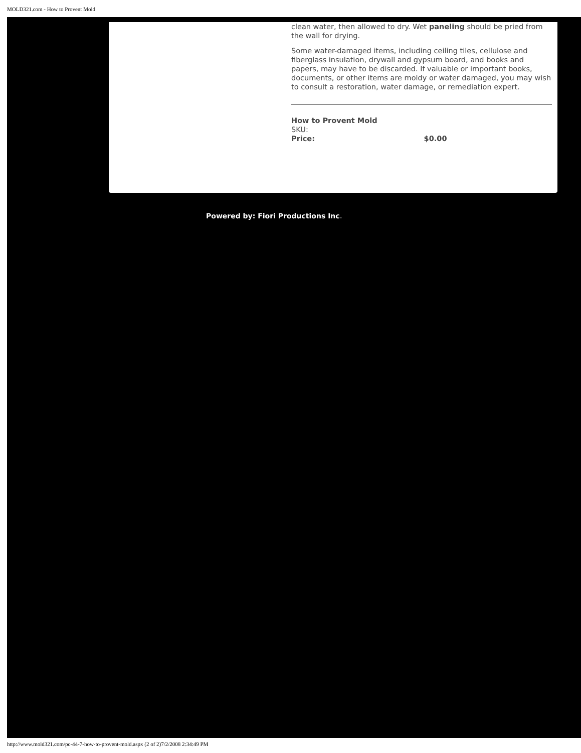MOLD321.com - How to Provent Mold
clean water, then allowed to dry. Wet paneling should be pried from the wall for drying.
Some water-damaged items, including ceiling tiles, cellulose and fiberglass insulation, drywall and gypsum board, and books and papers, may have to be discarded. If valuable or important books, documents, or other items are moldy or water damaged, you may wish to consult a restoration, water damage, or remediation expert.
How to Provent Mold
SKU:
Price: $0.00
Powered by: Fiori Productions Inc.
http://www.mold321.com/pc-44-7-how-to-provent-mold.aspx (2 of 2)7/2/2008 2:34:49 PM